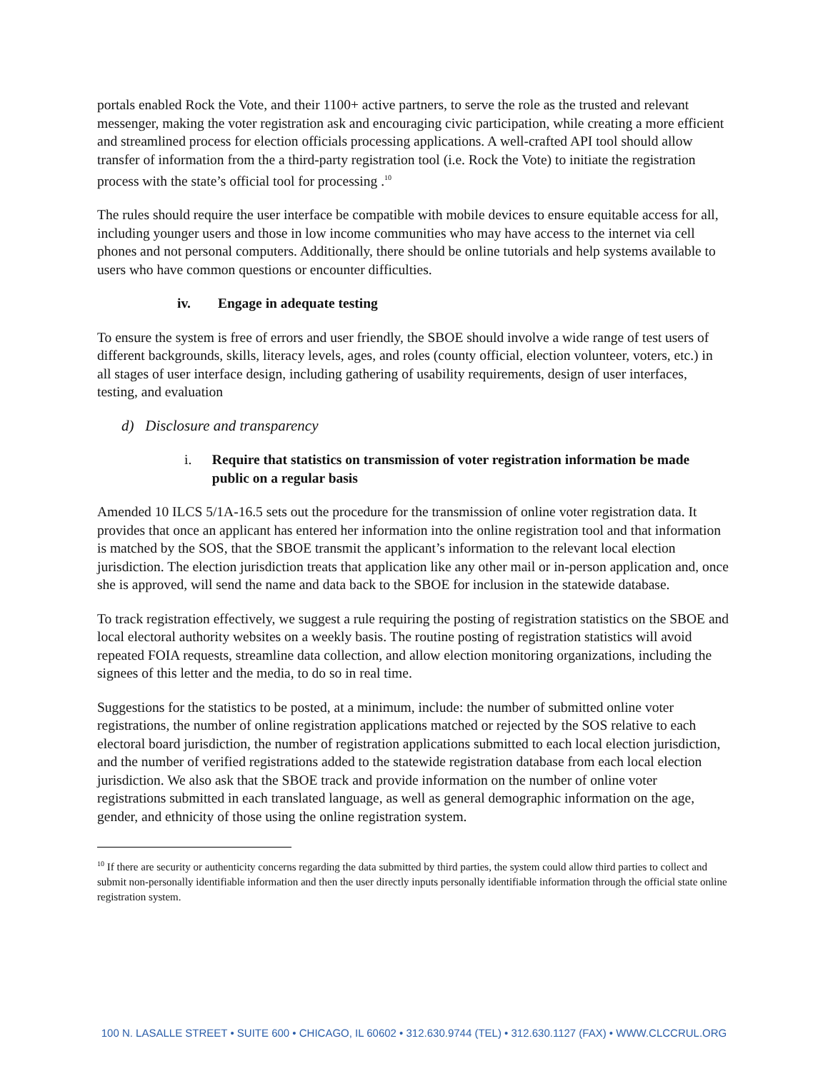portals enabled Rock the Vote, and their 1100+ active partners, to serve the role as the trusted and relevant messenger, making the voter registration ask and encouraging civic participation, while creating a more efficient and streamlined process for election officials processing applications. A well-crafted API tool should allow transfer of information from the a third-party registration tool (i.e. Rock the Vote) to initiate the registration process with the state’s official tool for processing .<sup>10</sup>
The rules should require the user interface be compatible with mobile devices to ensure equitable access for all, including younger users and those in low income communities who may have access to the internet via cell phones and not personal computers. Additionally, there should be online tutorials and help systems available to users who have common questions or encounter difficulties.
iv. Engage in adequate testing
To ensure the system is free of errors and user friendly, the SBOE should involve a wide range of test users of different backgrounds, skills, literacy levels, ages, and roles (county official, election volunteer, voters, etc.) in all stages of user interface design, including gathering of usability requirements, design of user interfaces, testing, and evaluation
d) Disclosure and transparency
i. Require that statistics on transmission of voter registration information be made public on a regular basis
Amended 10 ILCS 5/1A-16.5 sets out the procedure for the transmission of online voter registration data. It provides that once an applicant has entered her information into the online registration tool and that information is matched by the SOS, that the SBOE transmit the applicant’s information to the relevant local election jurisdiction. The election jurisdiction treats that application like any other mail or in-person application and, once she is approved, will send the name and data back to the SBOE for inclusion in the statewide database.
To track registration effectively, we suggest a rule requiring the posting of registration statistics on the SBOE and local electoral authority websites on a weekly basis. The routine posting of registration statistics will avoid repeated FOIA requests, streamline data collection, and allow election monitoring organizations, including the signees of this letter and the media, to do so in real time.
Suggestions for the statistics to be posted, at a minimum, include: the number of submitted online voter registrations, the number of online registration applications matched or rejected by the SOS relative to each electoral board jurisdiction, the number of registration applications submitted to each local election jurisdiction, and the number of verified registrations added to the statewide registration database from each local election jurisdiction. We also ask that the SBOE track and provide information on the number of online voter registrations submitted in each translated language, as well as general demographic information on the age, gender, and ethnicity of those using the online registration system.
<sup>10</sup> If there are security or authenticity concerns regarding the data submitted by third parties, the system could allow third parties to collect and submit non-personally identifiable information and then the user directly inputs personally identifiable information through the official state online registration system.
100 N. LASALLE STREET • SUITE 600 • CHICAGO, IL 60602 • 312.630.9744 (TEL) • 312.630.1127 (FAX) • WWW.CLCCRUL.ORG